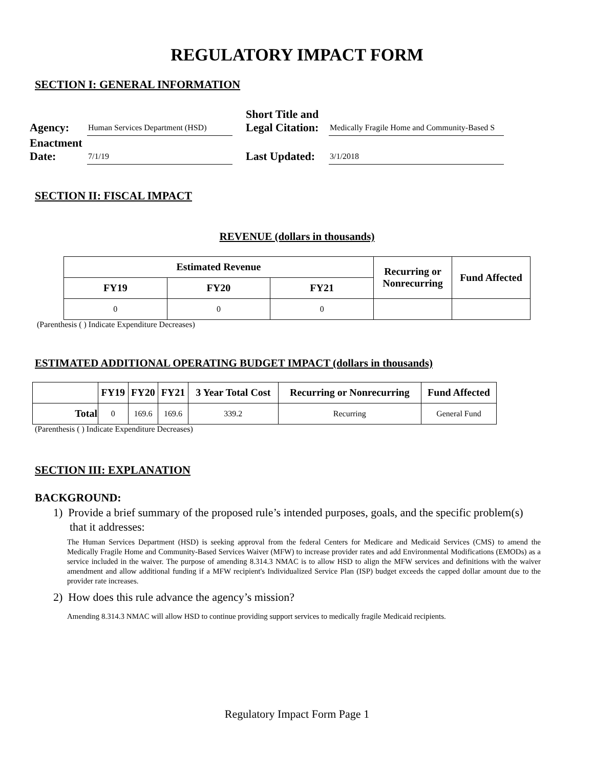REGULATORY IMPACT FORM
SECTION I: GENERAL INFORMATION
| Agency: | Human Services Department (HSD) | | Short Title and Legal Citation: | Medically Fragile Home and Community-Based S |
| Enactment Date: | 7/1/19 | | Last Updated: | 3/1/2018 |
SECTION II: FISCAL IMPACT
REVENUE (dollars in thousands)
| Estimated Revenue | | | Recurring or Nonrecurring | Fund Affected |
| --- | --- | --- | --- | --- |
| FY19 | FY20 | FY21 | | |
| 0 | 0 | 0 | | |
(Parenthesis ( ) Indicate Expenditure Decreases)
ESTIMATED ADDITIONAL OPERATING BUDGET IMPACT (dollars in thousands)
| | FY19 | FY20 | FY21 | 3 Year Total Cost | Recurring or Nonrecurring | Fund Affected |
| --- | --- | --- | --- | --- | --- | --- |
| Total | 0 | 169.6 | 169.6 | 339.2 | Recurring | General Fund |
(Parenthesis ( ) Indicate Expenditure Decreases)
SECTION III: EXPLANATION
BACKGROUND:
1) Provide a brief summary of the proposed rule’s intended purposes, goals, and the specific problem(s) that it addresses:
The Human Services Department (HSD) is seeking approval from the federal Centers for Medicare and Medicaid Services (CMS) to amend the Medically Fragile Home and Community-Based Services Waiver (MFW) to increase provider rates and add Environmental Modifications (EMODs) as a service included in the waiver. The purpose of amending 8.314.3 NMAC is to allow HSD to align the MFW services and definitions with the waiver amendment and allow additional funding if a MFW recipient's Individualized Service Plan (ISP) budget exceeds the capped dollar amount due to the provider rate increases.
2) How does this rule advance the agency’s mission?
Amending 8.314.3 NMAC will allow HSD to continue providing support services to medically fragile Medicaid recipients.
Regulatory Impact Form Page 1